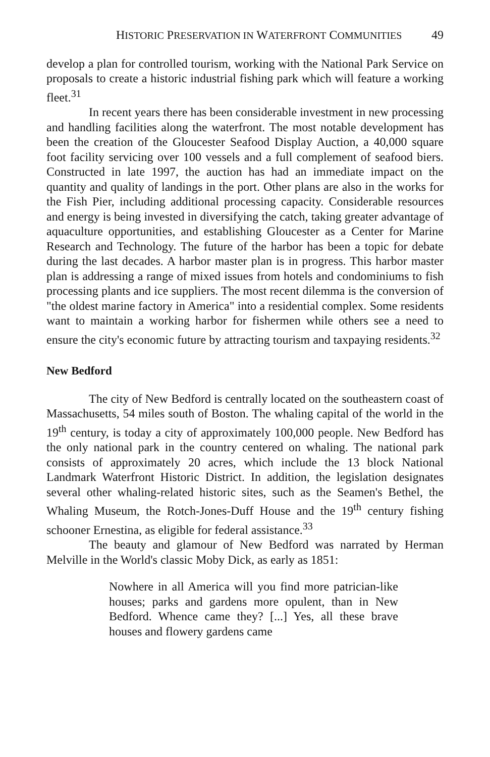HISTORIC PRESERVATION IN WATERFRONT COMMUNITIES 49
develop a plan for controlled tourism, working with the National Park Service on proposals to create a historic industrial fishing park which will feature a working fleet.<sup>31</sup>
In recent years there has been considerable investment in new processing and handling facilities along the waterfront. The most notable development has been the creation of the Gloucester Seafood Display Auction, a 40,000 square foot facility servicing over 100 vessels and a full complement of seafood biers. Constructed in late 1997, the auction has had an immediate impact on the quantity and quality of landings in the port. Other plans are also in the works for the Fish Pier, including additional processing capacity. Considerable resources and energy is being invested in diversifying the catch, taking greater advantage of aquaculture opportunities, and establishing Gloucester as a Center for Marine Research and Technology. The future of the harbor has been a topic for debate during the last decades. A harbor master plan is in progress. This harbor master plan is addressing a range of mixed issues from hotels and condominiums to fish processing plants and ice suppliers. The most recent dilemma is the conversion of "the oldest marine factory in America" into a residential complex. Some residents want to maintain a working harbor for fishermen while others see a need to ensure the city's economic future by attracting tourism and taxpaying residents.<sup>32</sup>
New Bedford
The city of New Bedford is centrally located on the southeastern coast of Massachusetts, 54 miles south of Boston. The whaling capital of the world in the 19<sup>th</sup> century, is today a city of approximately 100,000 people. New Bedford has the only national park in the country centered on whaling. The national park consists of approximately 20 acres, which include the 13 block National Landmark Waterfront Historic District. In addition, the legislation designates several other whaling-related historic sites, such as the Seamen's Bethel, the Whaling Museum, the Rotch-Jones-Duff House and the 19<sup>th</sup> century fishing schooner Ernestina, as eligible for federal assistance.<sup>33</sup>
The beauty and glamour of New Bedford was narrated by Herman Melville in the World's classic Moby Dick, as early as 1851:
Nowhere in all America will you find more patrician-like houses; parks and gardens more opulent, than in New Bedford. Whence came they? [...] Yes, all these brave houses and flowery gardens came